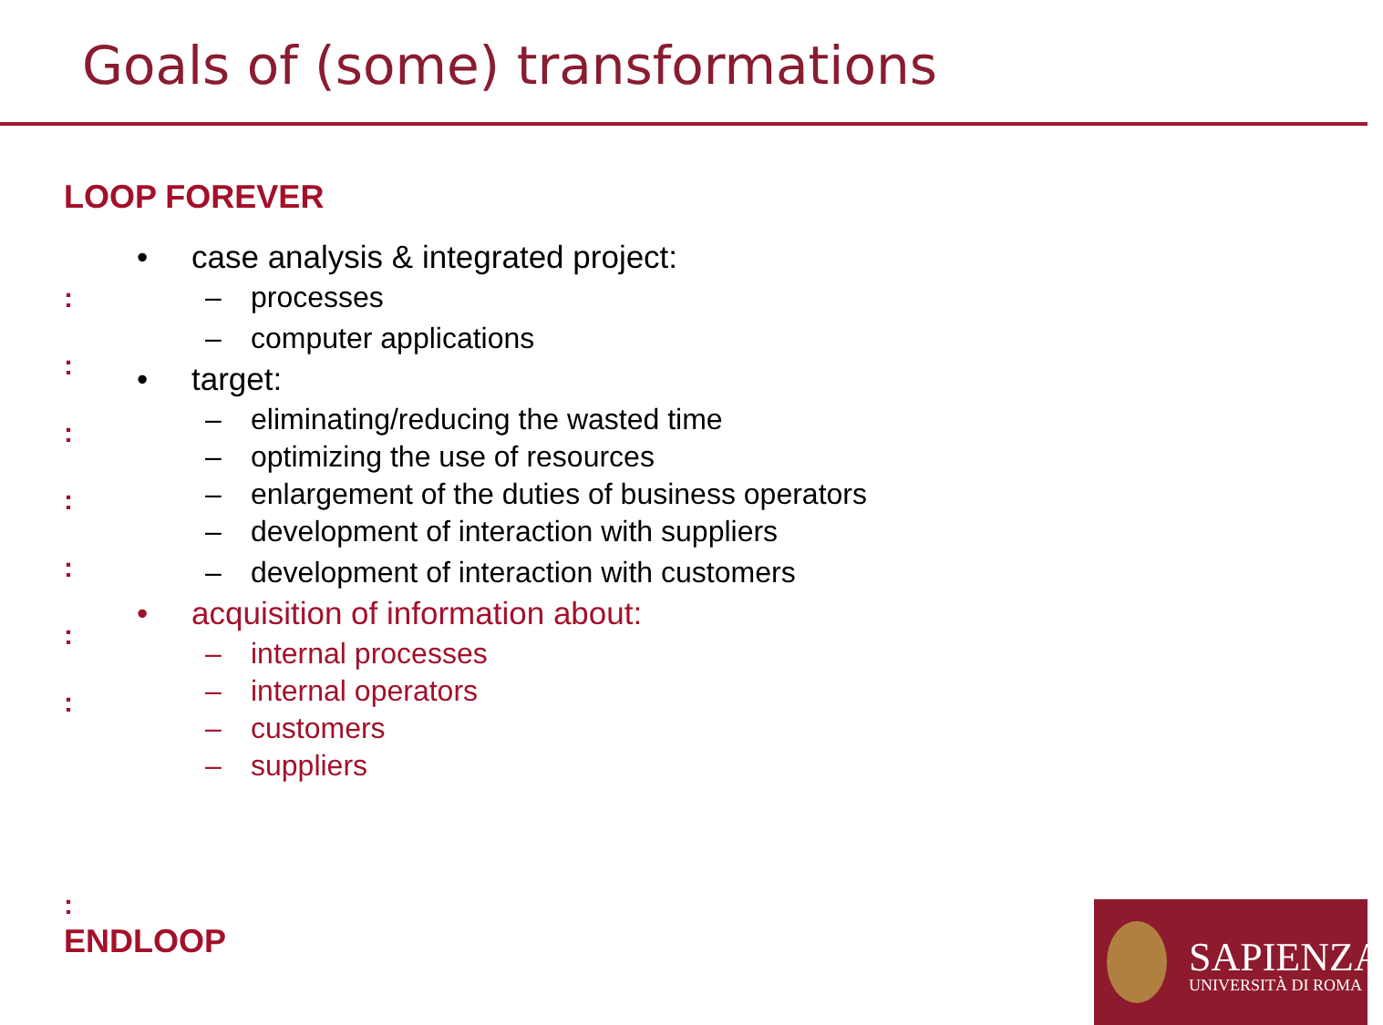Goals of (some) transformations
LOOP FOREVER
:
:
:
:
:
:
:
:
• case analysis & integrated project:
– processes
– computer applications
• target:
– eliminating/reducing the wasted time
– optimizing the use of resources
– enlargement of the duties of business operators
– development of interaction with suppliers
– development of interaction with customers
• acquisition of information about:
– internal processes
– internal operators
– customers
– suppliers
ENDLOOP
SAPIENZA
UNIVERSITÀ DI ROMA